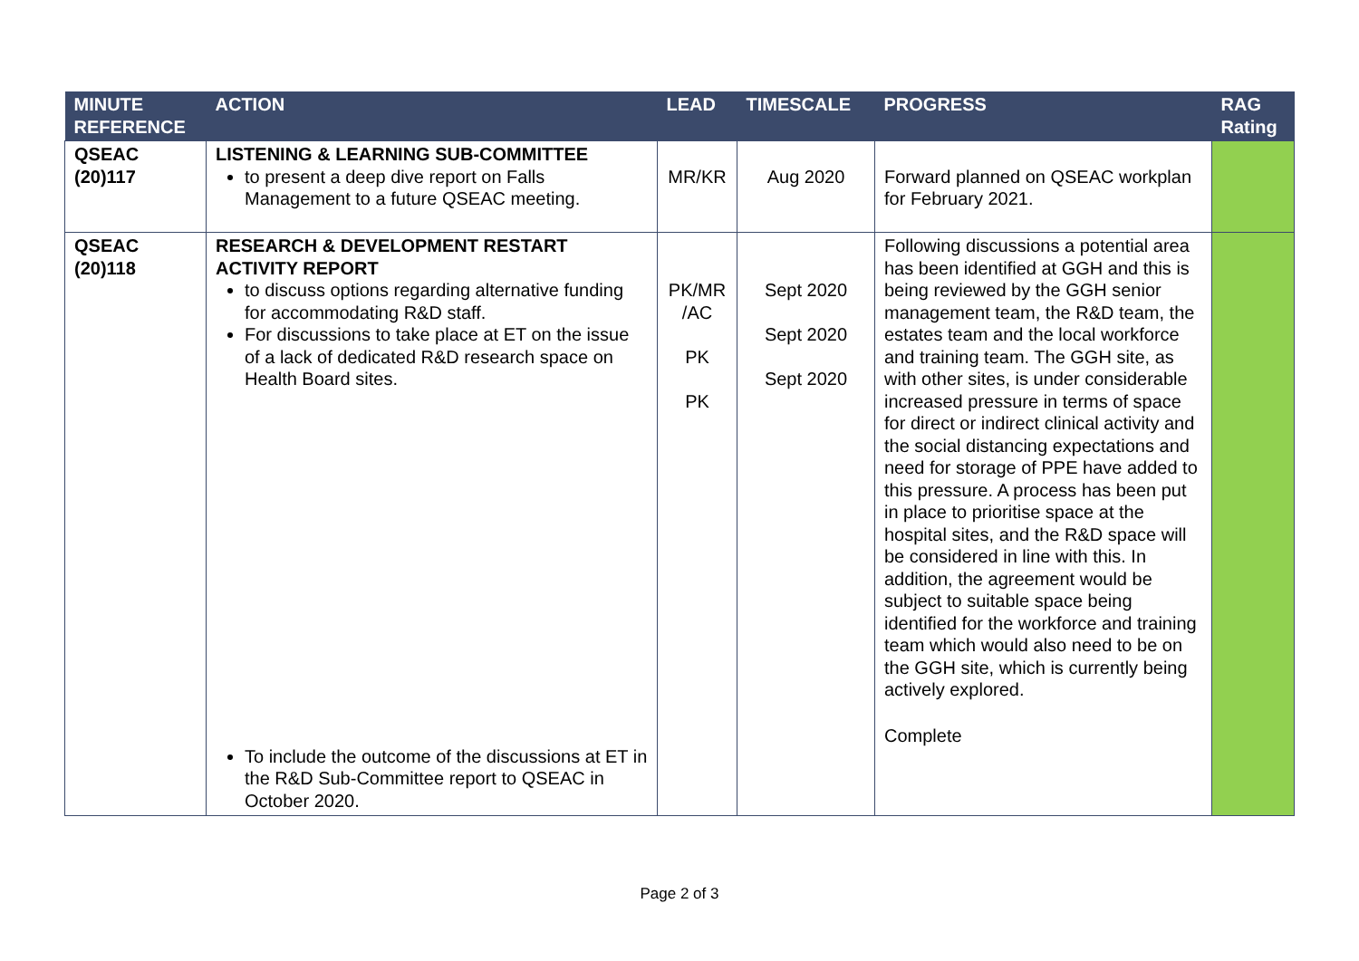| MINUTE REFERENCE | ACTION | LEAD | TIMESCALE | PROGRESS | RAG Rating |
| --- | --- | --- | --- | --- | --- |
| QSEAC (20)117 | LISTENING & LEARNING SUB-COMMITTEE to present a deep dive report on Falls Management to a future QSEAC meeting. | MR/KR | Aug 2020 | Forward planned on QSEAC workplan for February 2021. | |
| QSEAC (20)118 | RESEARCH & DEVELOPMENT RESTART ACTIVITY REPORT to discuss options regarding alternative funding for accommodating R&D staff. For discussions to take place at ET on the issue of a lack of dedicated R&D research space on Health Board sites. To include the outcome of the discussions at ET in the R&D Sub-Committee report to QSEAC in October 2020. | PK/MR /AC PK PK | Sept 2020 Sept 2020 Sept 2020 | Following discussions a potential area has been identified at GGH and this is being reviewed by the GGH senior management team, the R&D team, the estates team and the local workforce and training team. The GGH site, as with other sites, is under considerable increased pressure in terms of space for direct or indirect clinical activity and the social distancing expectations and need for storage of PPE have added to this pressure. A process has been put in place to prioritise space at the hospital sites, and the R&D space will be considered in line with this. In addition, the agreement would be subject to suitable space being identified for the workforce and training team which would also need to be on the GGH site, which is currently being actively explored. Complete | |
Page 2 of 3